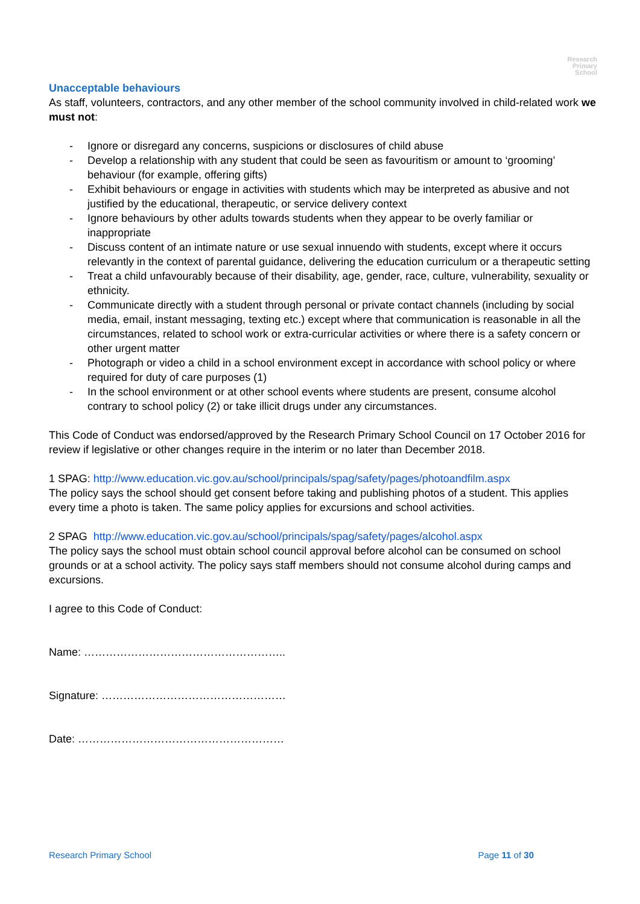Research
Primary
School
Unacceptable behaviours
As staff, volunteers, contractors, and any other member of the school community involved in child-related work we must not:
- Ignore or disregard any concerns, suspicions or disclosures of child abuse
- Develop a relationship with any student that could be seen as favouritism or amount to ‘grooming’ behaviour (for example, offering gifts)
- Exhibit behaviours or engage in activities with students which may be interpreted as abusive and not justified by the educational, therapeutic, or service delivery context
- Ignore behaviours by other adults towards students when they appear to be overly familiar or inappropriate
- Discuss content of an intimate nature or use sexual innuendo with students, except where it occurs relevantly in the context of parental guidance, delivering the education curriculum or a therapeutic setting
- Treat a child unfavourably because of their disability, age, gender, race, culture, vulnerability, sexuality or ethnicity.
- Communicate directly with a student through personal or private contact channels (including by social media, email, instant messaging, texting etc.) except where that communication is reasonable in all the circumstances, related to school work or extra-curricular activities or where there is a safety concern or other urgent matter
- Photograph or video a child in a school environment except in accordance with school policy or where required for duty of care purposes (1)
- In the school environment or at other school events where students are present, consume alcohol contrary to school policy (2) or take illicit drugs under any circumstances.
This Code of Conduct was endorsed/approved by the Research Primary School Council on 17 October 2016 for review if legislative or other changes require in the interim or no later than December 2018.
1 SPAG: http://www.education.vic.gov.au/school/principals/spag/safety/pages/photoandfilm.aspx
The policy says the school should get consent before taking and publishing photos of a student. This applies every time a photo is taken. The same policy applies for excursions and school activities.
2 SPAG http://www.education.vic.gov.au/school/principals/spag/safety/pages/alcohol.aspx
The policy says the school must obtain school council approval before alcohol can be consumed on school grounds or at a school activity. The policy says staff members should not consume alcohol during camps and excursions.
I agree to this Code of Conduct:
Name: ………………………………………………..
Signature: ……………………………………………
Date: …………………………………………………
Research Primary School Page 11 of 30